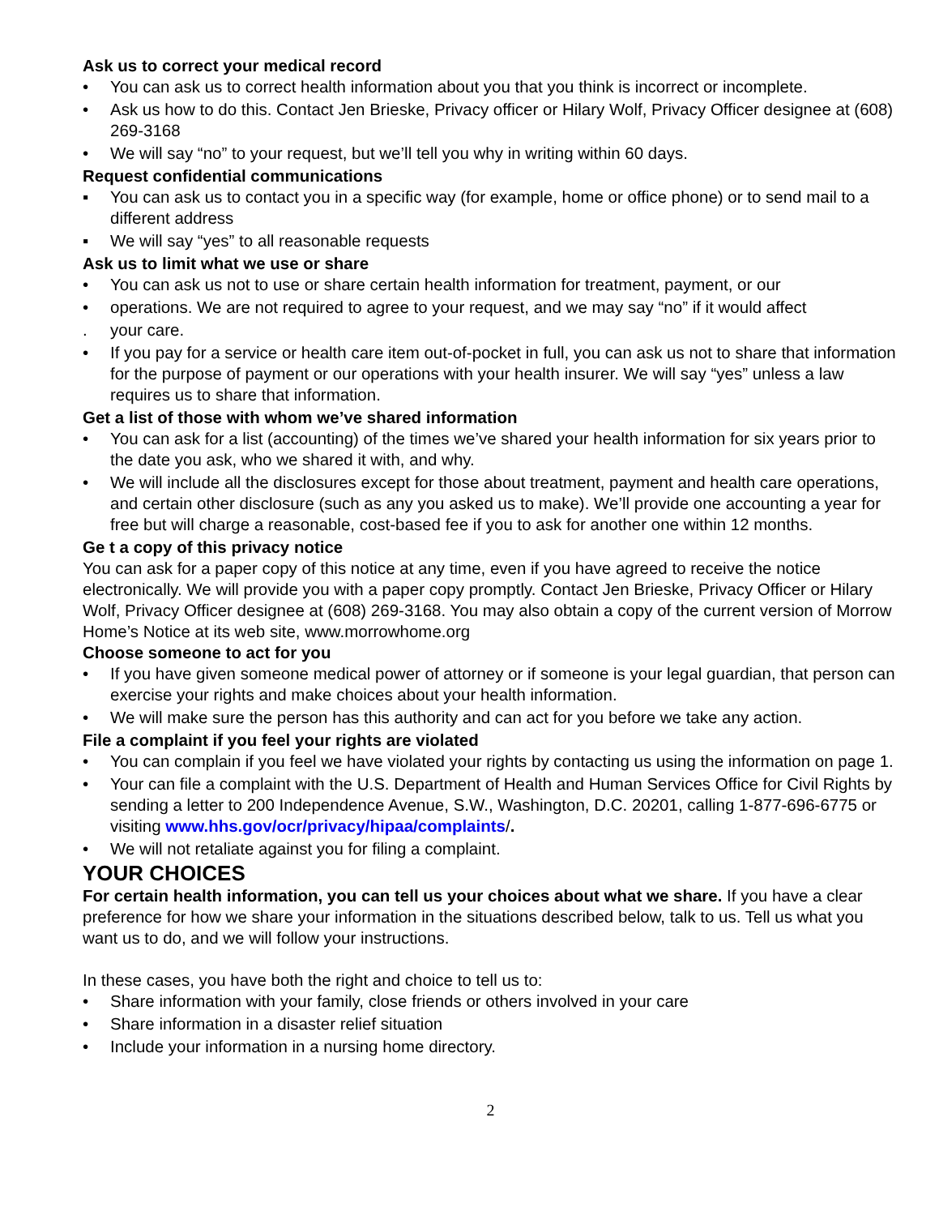Ask us to correct your medical record
• You can ask us to correct health information about you that you think is incorrect or incomplete.
• Ask us how to do this. Contact Jen Brieske, Privacy officer or Hilary Wolf, Privacy Officer designee at (608) 269-3168
• We will say “no” to your request, but we’ll tell you why in writing within 60 days.
Request confidential communications
▪ You can ask us to contact you in a specific way (for example, home or office phone) or to send mail to a different address
▪ We will say “yes” to all reasonable requests
Ask us to limit what we use or share
• You can ask us not to use or share certain health information for treatment, payment, or our
• operations. We are not required to agree to your request, and we may say “no” if it would affect
. your care.
• If you pay for a service or health care item out-of-pocket in full, you can ask us not to share that information for the purpose of payment or our operations with your health insurer. We will say “yes” unless a law requires us to share that information.
Get a list of those with whom we’ve shared information
• You can ask for a list (accounting) of the times we’ve shared your health information for six years prior to the date you ask, who we shared it with, and why.
• We will include all the disclosures except for those about treatment, payment and health care operations, and certain other disclosure (such as any you asked us to make). We’ll provide one accounting a year for free but will charge a reasonable, cost-based fee if you to ask for another one within 12 months.
Ge t a copy of this privacy notice
You can ask for a paper copy of this notice at any time, even if you have agreed to receive the notice electronically. We will provide you with a paper copy promptly. Contact Jen Brieske, Privacy Officer or Hilary Wolf, Privacy Officer designee at (608) 269-3168. You may also obtain a copy of the current version of Morrow Home’s Notice at its web site, www.morrowhome.org
Choose someone to act for you
• If you have given someone medical power of attorney or if someone is your legal guardian, that person can exercise your rights and make choices about your health information.
• We will make sure the person has this authority and can act for you before we take any action.
File a complaint if you feel your rights are violated
• You can complain if you feel we have violated your rights by contacting us using the information on page 1.
• Your can file a complaint with the U.S. Department of Health and Human Services Office for Civil Rights by sending a letter to 200 Independence Avenue, S.W., Washington, D.C. 20201, calling 1-877-696-6775 or visiting www.hhs.gov/ocr/privacy/hipaa/complaints/.
• We will not retaliate against you for filing a complaint.
YOUR CHOICES
For certain health information, you can tell us your choices about what we share. If you have a clear preference for how we share your information in the situations described below, talk to us. Tell us what you want us to do, and we will follow your instructions.
In these cases, you have both the right and choice to tell us to:
• Share information with your family, close friends or others involved in your care
• Share information in a disaster relief situation
• Include your information in a nursing home directory.
2